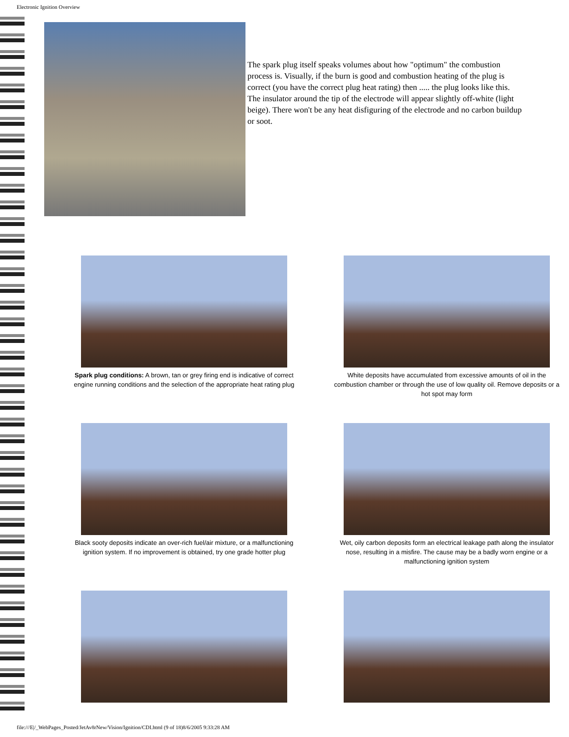Electronic Ignition Overview
The spark plug itself speaks volumes about how "optimum" the combustion process is. Visually, if the burn is good and combustion heating of the plug is correct (you have the correct plug heat rating) then ..... the plug looks like this. The insulator around the tip of the electrode will appear slightly off-white (light beige). There won't be any heat disfiguring of the electrode and no carbon buildup or soot.
Spark plug conditions: A brown, tan or grey firing end is indicative of correct engine running conditions and the selection of the appropriate heat rating plug
White deposits have accumulated from excessive amounts of oil in the combustion chamber or through the use of low quality oil. Remove deposits or a hot spot may form
Black sooty deposits indicate an over-rich fuel/air mixture, or a malfunctioning ignition system. If no improvement is obtained, try one grade hotter plug
Wet, oily carbon deposits form an electrical leakage path along the insulator nose, resulting in a misfire. The cause may be a badly worn engine or a malfunctioning ignition system
file:///E|/_WebPages_Posted/JetAv8rNew/Vision/Ignition/CDI.html (9 of 18)8/6/2005 9:33:28 AM